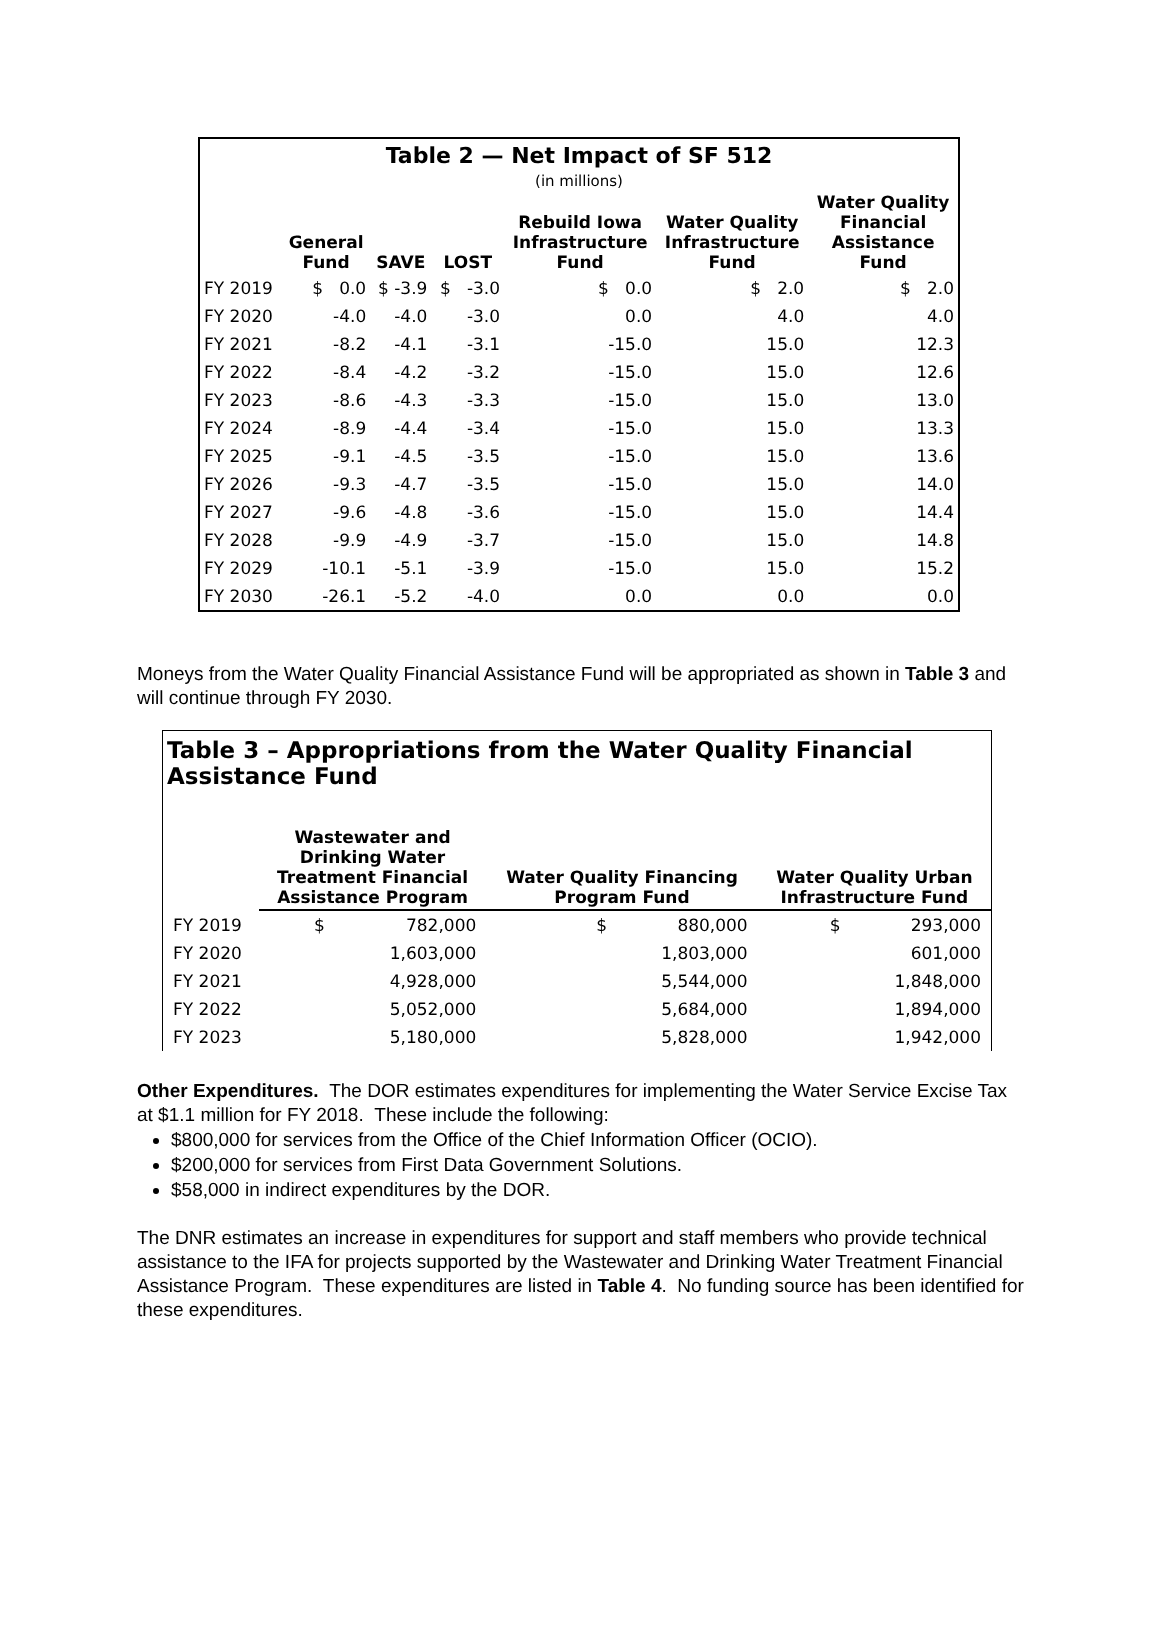Table 2 — Net Impact of SF 512
(in millions)
| | General Fund | SAVE | LOST | Rebuild Iowa Infrastructure Fund | Water Quality Infrastructure Fund | Water Quality Financial Assistance Fund |
| --- | --- | --- | --- | --- | --- | --- |
| FY 2019 | $ 0.0 | $ -3.9 | $ -3.0 | $ 0.0 | $ 2.0 | $ 2.0 |
| FY 2020 | -4.0 | -4.0 | -3.0 | 0.0 | 4.0 | 4.0 |
| FY 2021 | -8.2 | -4.1 | -3.1 | -15.0 | 15.0 | 12.3 |
| FY 2022 | -8.4 | -4.2 | -3.2 | -15.0 | 15.0 | 12.6 |
| FY 2023 | -8.6 | -4.3 | -3.3 | -15.0 | 15.0 | 13.0 |
| FY 2024 | -8.9 | -4.4 | -3.4 | -15.0 | 15.0 | 13.3 |
| FY 2025 | -9.1 | -4.5 | -3.5 | -15.0 | 15.0 | 13.6 |
| FY 2026 | -9.3 | -4.7 | -3.5 | -15.0 | 15.0 | 14.0 |
| FY 2027 | -9.6 | -4.8 | -3.6 | -15.0 | 15.0 | 14.4 |
| FY 2028 | -9.9 | -4.9 | -3.7 | -15.0 | 15.0 | 14.8 |
| FY 2029 | -10.1 | -5.1 | -3.9 | -15.0 | 15.0 | 15.2 |
| FY 2030 | -26.1 | -5.2 | -4.0 | 0.0 | 0.0 | 0.0 |
Moneys from the Water Quality Financial Assistance Fund will be appropriated as shown in Table 3 and will continue through FY 2030.
Table 3 – Appropriations from the Water Quality Financial Assistance Fund
| | Wastewater and Drinking Water Treatment Financial Assistance Program | Water Quality Financing Program Fund | Water Quality Urban Infrastructure Fund |
| --- | --- | --- | --- |
| FY 2019 | $ 782,000 | $ 880,000 | $ 293,000 |
| FY 2020 | 1,603,000 | 1,803,000 | 601,000 |
| FY 2021 | 4,928,000 | 5,544,000 | 1,848,000 |
| FY 2022 | 5,052,000 | 5,684,000 | 1,894,000 |
| FY 2023 | 5,180,000 | 5,828,000 | 1,942,000 |
Other Expenditures. The DOR estimates expenditures for implementing the Water Service Excise Tax at $1.1 million for FY 2018. These include the following:
$800,000 for services from the Office of the Chief Information Officer (OCIO).
$200,000 for services from First Data Government Solutions.
$58,000 in indirect expenditures by the DOR.
The DNR estimates an increase in expenditures for support and staff members who provide technical assistance to the IFA for projects supported by the Wastewater and Drinking Water Treatment Financial Assistance Program. These expenditures are listed in Table 4. No funding source has been identified for these expenditures.